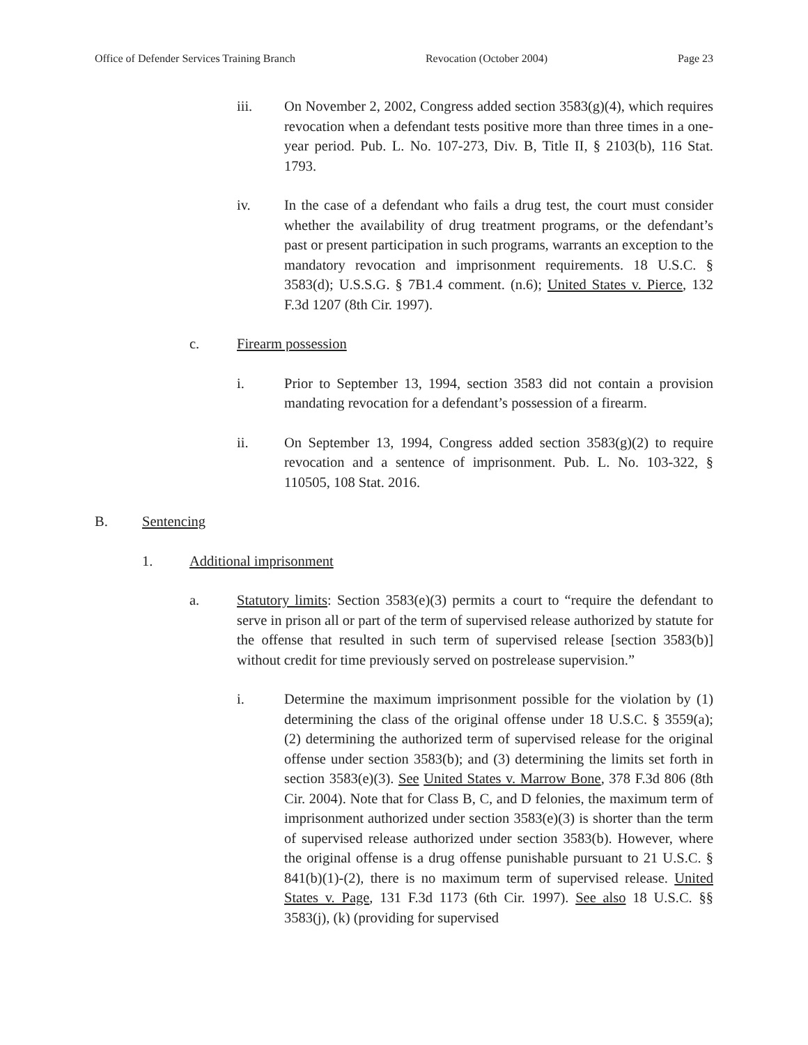Office of Defender Services Training Branch Revocation (October 2004) Page 23
iii. On November 2, 2002, Congress added section 3583(g)(4), which requires revocation when a defendant tests positive more than three times in a one-year period. Pub. L. No. 107-273, Div. B, Title II, § 2103(b), 116 Stat. 1793.
iv. In the case of a defendant who fails a drug test, the court must consider whether the availability of drug treatment programs, or the defendant’s past or present participation in such programs, warrants an exception to the mandatory revocation and imprisonment requirements. 18 U.S.C. § 3583(d); U.S.S.G. § 7B1.4 comment. (n.6); United States v. Pierce, 132 F.3d 1207 (8th Cir. 1997).
c. Firearm possession
i. Prior to September 13, 1994, section 3583 did not contain a provision mandating revocation for a defendant’s possession of a firearm.
ii. On September 13, 1994, Congress added section 3583(g)(2) to require revocation and a sentence of imprisonment. Pub. L. No. 103-322, § 110505, 108 Stat. 2016.
B. Sentencing
1. Additional imprisonment
a. Statutory limits: Section 3583(e)(3) permits a court to “require the defendant to serve in prison all or part of the term of supervised release authorized by statute for the offense that resulted in such term of supervised release [section 3583(b)] without credit for time previously served on postrelease supervision.”
i. Determine the maximum imprisonment possible for the violation by (1) determining the class of the original offense under 18 U.S.C. § 3559(a); (2) determining the authorized term of supervised release for the original offense under section 3583(b); and (3) determining the limits set forth in section 3583(e)(3). See United States v. Marrow Bone, 378 F.3d 806 (8th Cir. 2004). Note that for Class B, C, and D felonies, the maximum term of imprisonment authorized under section 3583(e)(3) is shorter than the term of supervised release authorized under section 3583(b). However, where the original offense is a drug offense punishable pursuant to 21 U.S.C. § 841(b)(1)-(2), there is no maximum term of supervised release. United States v. Page, 131 F.3d 1173 (6th Cir. 1997). See also 18 U.S.C. §§ 3583(j), (k) (providing for supervised